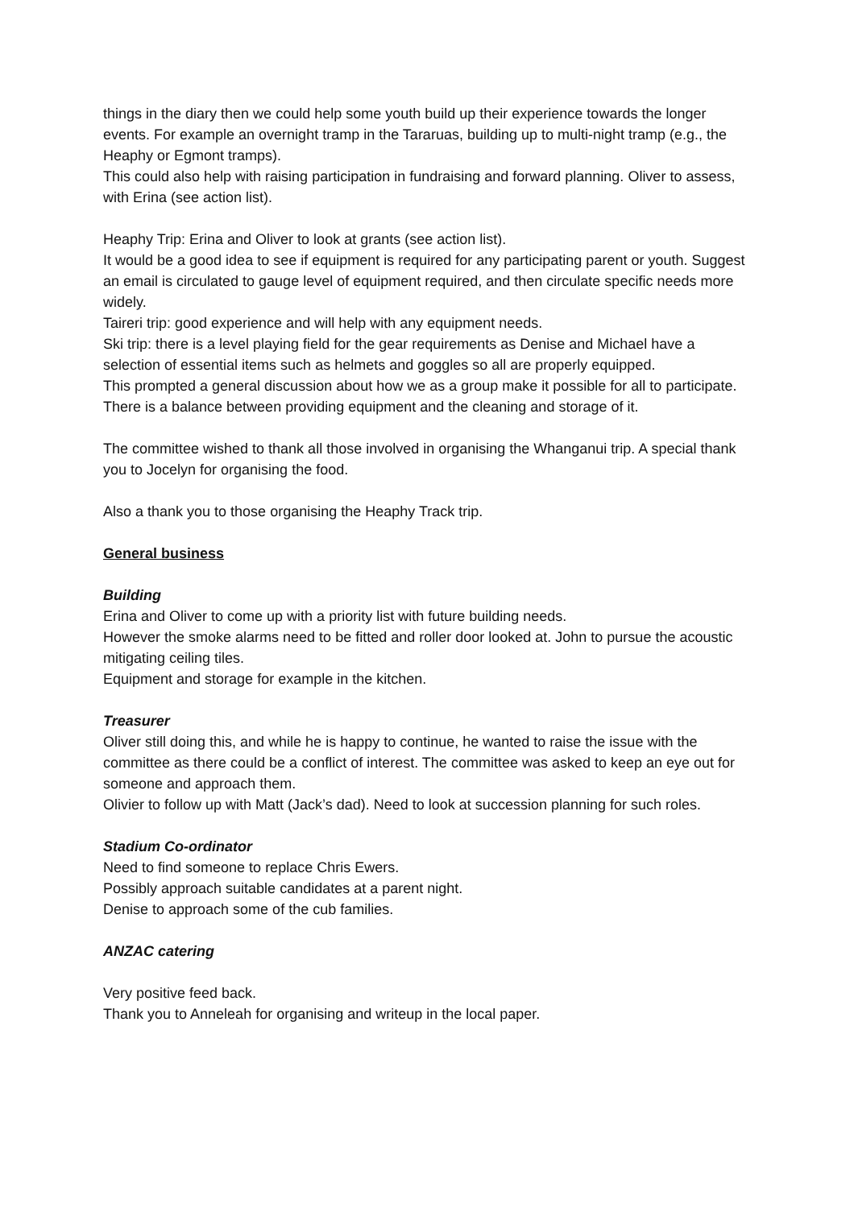things in the diary then we could help some youth build up their experience towards the longer events. For example an overnight tramp in the Tararuas, building up to multi-night tramp (e.g., the Heaphy or Egmont tramps).
This could also help with raising participation in fundraising and forward planning. Oliver to assess, with Erina (see action list).
Heaphy Trip: Erina and Oliver to look at grants (see action list).
It would be a good idea to see if equipment is required for any participating parent or youth. Suggest an email is circulated to gauge level of equipment required, and then circulate specific needs more widely.
Taireri trip: good experience and will help with any equipment needs.
Ski trip: there is a level playing field for the gear requirements as Denise and Michael have a selection of essential items such as helmets and goggles so all are properly equipped.
This prompted a general discussion about how we as a group make it possible for all to participate. There is a balance between providing equipment and the cleaning and storage of it.
The committee wished to thank all those involved in organising the Whanganui trip. A special thank you to Jocelyn for organising the food.
Also a thank you to those organising the Heaphy Track trip.
General business
Building
Erina and Oliver to come up with a priority list with future building needs.
However the smoke alarms need to be fitted and roller door looked at. John to pursue the acoustic mitigating ceiling tiles.
Equipment and storage for example in the kitchen.
Treasurer
Oliver still doing this, and while he is happy to continue, he wanted to raise the issue with the committee as there could be a conflict of interest. The committee was asked to keep an eye out for someone and approach them.
Olivier to follow up with Matt (Jack’s dad). Need to look at succession planning for such roles.
Stadium Co-ordinator
Need to find someone to replace Chris Ewers.
Possibly approach suitable candidates at a parent night.
Denise to approach some of the cub families.
ANZAC catering
Very positive feed back.
Thank you to Anneleah for organising and writeup in the local paper.